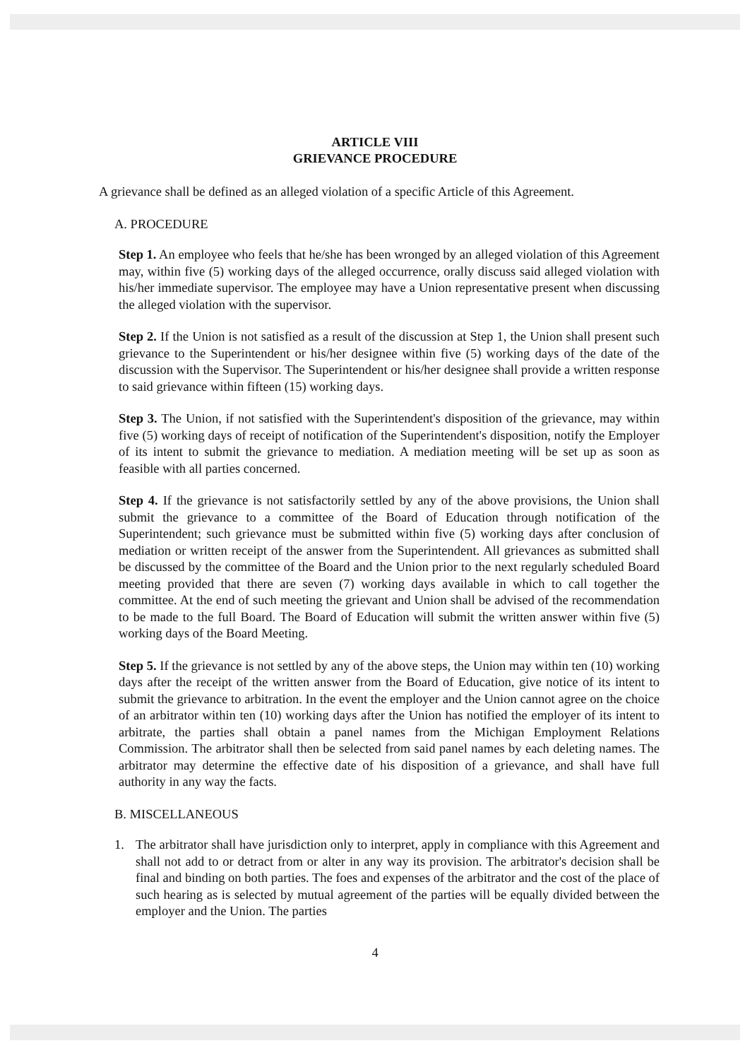ARTICLE VIII
GRIEVANCE PROCEDURE
A grievance shall be defined as an alleged violation of a specific Article of this Agreement.
A. PROCEDURE
Step 1. An employee who feels that he/she has been wronged by an alleged violation of this Agreement may, within five (5) working days of the alleged occurrence, orally discuss said alleged violation with his/her immediate supervisor. The employee may have a Union representative present when discussing the alleged violation with the supervisor.
Step 2. If the Union is not satisfied as a result of the discussion at Step 1, the Union shall present such grievance to the Superintendent or his/her designee within five (5) working days of the date of the discussion with the Supervisor. The Superintendent or his/her designee shall provide a written response to said grievance within fifteen (15) working days.
Step 3. The Union, if not satisfied with the Superintendent's disposition of the grievance, may within five (5) working days of receipt of notification of the Superintendent's disposition, notify the Employer of its intent to submit the grievance to mediation. A mediation meeting will be set up as soon as feasible with all parties concerned.
Step 4. If the grievance is not satisfactorily settled by any of the above provisions, the Union shall submit the grievance to a committee of the Board of Education through notification of the Superintendent; such grievance must be submitted within five (5) working days after conclusion of mediation or written receipt of the answer from the Superintendent. All grievances as submitted shall be discussed by the committee of the Board and the Union prior to the next regularly scheduled Board meeting provided that there are seven (7) working days available in which to call together the committee. At the end of such meeting the grievant and Union shall be advised of the recommendation to be made to the full Board. The Board of Education will submit the written answer within five (5) working days of the Board Meeting.
Step 5. If the grievance is not settled by any of the above steps, the Union may within ten (10) working days after the receipt of the written answer from the Board of Education, give notice of its intent to submit the grievance to arbitration. In the event the employer and the Union cannot agree on the choice of an arbitrator within ten (10) working days after the Union has notified the employer of its intent to arbitrate, the parties shall obtain a panel names from the Michigan Employment Relations Commission. The arbitrator shall then be selected from said panel names by each deleting names. The arbitrator may determine the effective date of his disposition of a grievance, and shall have full authority in any way the facts.
B. MISCELLANEOUS
1. The arbitrator shall have jurisdiction only to interpret, apply in compliance with this Agreement and shall not add to or detract from or alter in any way its provision. The arbitrator's decision shall be final and binding on both parties. The foes and expenses of the arbitrator and the cost of the place of such hearing as is selected by mutual agreement of the parties will be equally divided between the employer and the Union. The parties
4